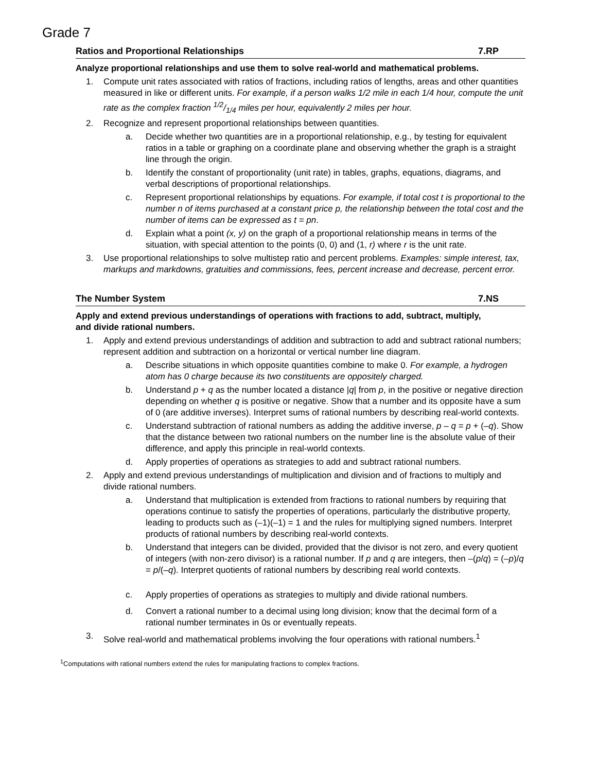Grade 7
Ratios and Proportional Relationships 7.RP
Analyze proportional relationships and use them to solve real-world and mathematical problems.
1. Compute unit rates associated with ratios of fractions, including ratios of lengths, areas and other quantities measured in like or different units. For example, if a person walks 1/2 mile in each 1/4 hour, compute the unit rate as the complex fraction 1/2/1/4 miles per hour, equivalently 2 miles per hour.
2. Recognize and represent proportional relationships between quantities.
a. Decide whether two quantities are in a proportional relationship, e.g., by testing for equivalent ratios in a table or graphing on a coordinate plane and observing whether the graph is a straight line through the origin.
b. Identify the constant of proportionality (unit rate) in tables, graphs, equations, diagrams, and verbal descriptions of proportional relationships.
c. Represent proportional relationships by equations. For example, if total cost t is proportional to the number n of items purchased at a constant price p, the relationship between the total cost and the number of items can be expressed as t = pn.
d. Explain what a point (x, y) on the graph of a proportional relationship means in terms of the situation, with special attention to the points (0, 0) and (1, r) where r is the unit rate.
3. Use proportional relationships to solve multistep ratio and percent problems. Examples: simple interest, tax, markups and markdowns, gratuities and commissions, fees, percent increase and decrease, percent error.
The Number System 7.NS
Apply and extend previous understandings of operations with fractions to add, subtract, multiply, and divide rational numbers.
1. Apply and extend previous understandings of addition and subtraction to add and subtract rational numbers; represent addition and subtraction on a horizontal or vertical number line diagram.
a. Describe situations in which opposite quantities combine to make 0. For example, a hydrogen atom has 0 charge because its two constituents are oppositely charged.
b. Understand p + q as the number located a distance |q| from p, in the positive or negative direction depending on whether q is positive or negative. Show that a number and its opposite have a sum of 0 (are additive inverses). Interpret sums of rational numbers by describing real-world contexts.
c. Understand subtraction of rational numbers as adding the additive inverse, p – q = p + (–q). Show that the distance between two rational numbers on the number line is the absolute value of their difference, and apply this principle in real-world contexts.
d. Apply properties of operations as strategies to add and subtract rational numbers.
2. Apply and extend previous understandings of multiplication and division and of fractions to multiply and divide rational numbers.
a. Understand that multiplication is extended from fractions to rational numbers by requiring that operations continue to satisfy the properties of operations, particularly the distributive property, leading to products such as (–1)(–1) = 1 and the rules for multiplying signed numbers. Interpret products of rational numbers by describing real-world contexts.
b. Understand that integers can be divided, provided that the divisor is not zero, and every quotient of integers (with non-zero divisor) is a rational number. If p and q are integers, then –(p/q) = (–p)/q = p/(–q). Interpret quotients of rational numbers by describing real world contexts.
c. Apply properties of operations as strategies to multiply and divide rational numbers.
d. Convert a rational number to a decimal using long division; know that the decimal form of a rational number terminates in 0s or eventually repeats.
3. Solve real-world and mathematical problems involving the four operations with rational numbers.<sup>1</sup>
<sup>1</sup> Computations with rational numbers extend the rules for manipulating fractions to complex fractions.